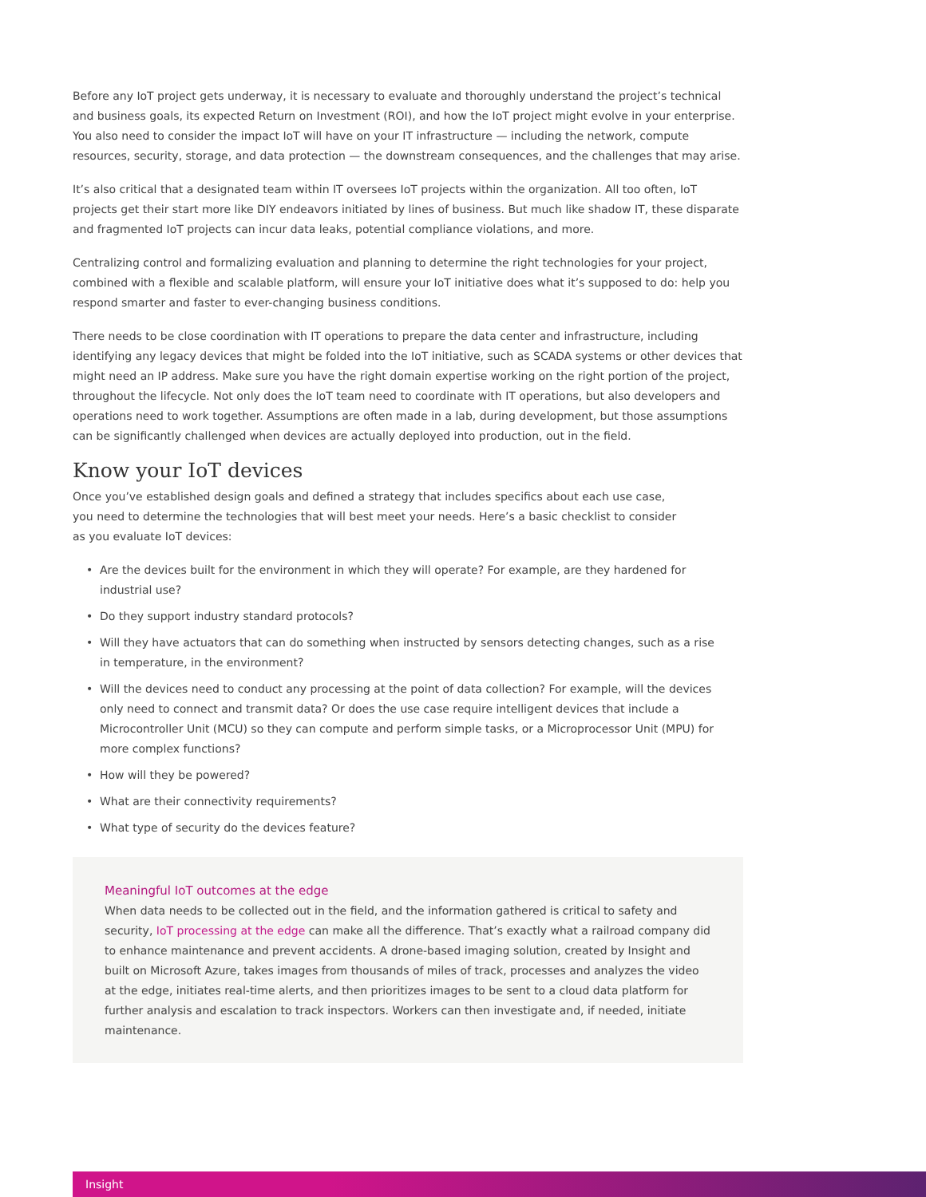Before any IoT project gets underway, it is necessary to evaluate and thoroughly understand the project’s technical and business goals, its expected Return on Investment (ROI), and how the IoT project might evolve in your enterprise. You also need to consider the impact IoT will have on your IT infrastructure — including the network, compute resources, security, storage, and data protection — the downstream consequences, and the challenges that may arise.
It’s also critical that a designated team within IT oversees IoT projects within the organization. All too often, IoT projects get their start more like DIY endeavors initiated by lines of business. But much like shadow IT, these disparate and fragmented IoT projects can incur data leaks, potential compliance violations, and more.
Centralizing control and formalizing evaluation and planning to determine the right technologies for your project, combined with a flexible and scalable platform, will ensure your IoT initiative does what it’s supposed to do: help you respond smarter and faster to ever-changing business conditions.
There needs to be close coordination with IT operations to prepare the data center and infrastructure, including identifying any legacy devices that might be folded into the IoT initiative, such as SCADA systems or other devices that might need an IP address. Make sure you have the right domain expertise working on the right portion of the project, throughout the lifecycle. Not only does the IoT team need to coordinate with IT operations, but also developers and operations need to work together. Assumptions are often made in a lab, during development, but those assumptions can be significantly challenged when devices are actually deployed into production, out in the field.
Know your IoT devices
Once you’ve established design goals and defined a strategy that includes specifics about each use case, you need to determine the technologies that will best meet your needs. Here’s a basic checklist to consider as you evaluate IoT devices:
• Are the devices built for the environment in which they will operate? For example, are they hardened for industrial use?
• Do they support industry standard protocols?
• Will they have actuators that can do something when instructed by sensors detecting changes, such as a rise in temperature, in the environment?
• Will the devices need to conduct any processing at the point of data collection? For example, will the devices only need to connect and transmit data? Or does the use case require intelligent devices that include a Microcontroller Unit (MCU) so they can compute and perform simple tasks, or a Microprocessor Unit (MPU) for more complex functions?
• How will they be powered?
• What are their connectivity requirements?
• What type of security do the devices feature?
Meaningful IoT outcomes at the edge
When data needs to be collected out in the field, and the information gathered is critical to safety and security, IoT processing at the edge can make all the difference. That’s exactly what a railroad company did to enhance maintenance and prevent accidents. A drone-based imaging solution, created by Insight and built on Microsoft Azure, takes images from thousands of miles of track, processes and analyzes the video at the edge, initiates real-time alerts, and then prioritizes images to be sent to a cloud data platform for further analysis and escalation to track inspectors. Workers can then investigate and, if needed, initiate maintenance.
Insight